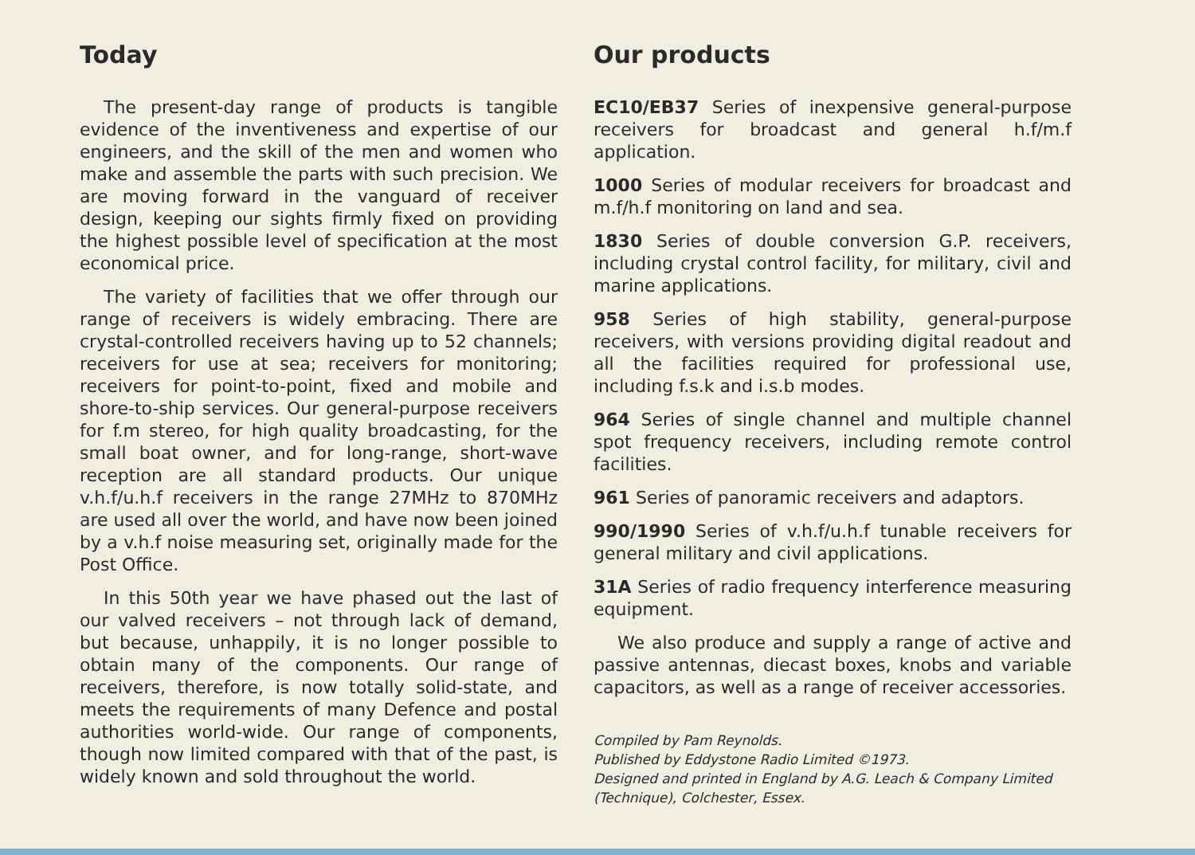Today
The present-day range of products is tangible evidence of the inventiveness and expertise of our engineers, and the skill of the men and women who make and assemble the parts with such precision. We are moving forward in the vanguard of receiver design, keeping our sights firmly fixed on providing the highest possible level of specif­ication at the most economical price.
The variety of facilities that we offer through our range of receivers is widely embracing. There are crystal-controlled receivers having up to 52 channels; receivers for use at sea; receivers for monitoring; receivers for point-to-point, fixed and mobile and shore-to-ship services. Our general-purpose receivers for f.m stereo, for high quality broadcasting, for the small boat owner, and for long-range, short-wave reception are all standard products. Our unique v.h.f/u.h.f receivers in the range 27MHz to 870MHz are used all over the world, and have now been joined by a v.h.f noise measuring set, originally made for the Post Office.
In this 50th year we have phased out the last of our valved receivers – not through lack of demand, but because, unhappily, it is no longer possible to obtain many of the components. Our range of receivers, therefore, is now totally solid-state, and meets the requirements of many Defence and postal authorities world-wide. Our range of components, though now limited com­pared with that of the past, is widely known and sold throughout the world.
Our products
EC10/EB37 Series of inexpensive general-purpose receivers for broadcast and general h.f/m.f application.
1000 Series of modular receivers for broadcast and m.f/h.f monitoring on land and sea.
1830 Series of double conversion G.P. receivers, including crystal control facility, for military, civil and marine applications.
958 Series of high stability, general-purpose receivers, with versions providing digital readout and all the facilities required for professional use, including f.s.k and i.s.b modes.
964 Series of single channel and multiple channel spot frequency receivers, including remote control facilities.
961 Series of panoramic receivers and adaptors.
990/1990 Series of v.h.f/u.h.f tunable receivers for general military and civil applications.
31A Series of radio frequency interference measuring equipment.
We also produce and supply a range of active and passive antennas, diecast boxes, knobs and variable capacitors, as well as a range of receiver accessories.
Compiled by Pam Reynolds.
Published by Eddystone Radio Limited ©1973.
Designed and printed in England by A.G. Leach & Company Limited (Technique), Colchester, Essex.